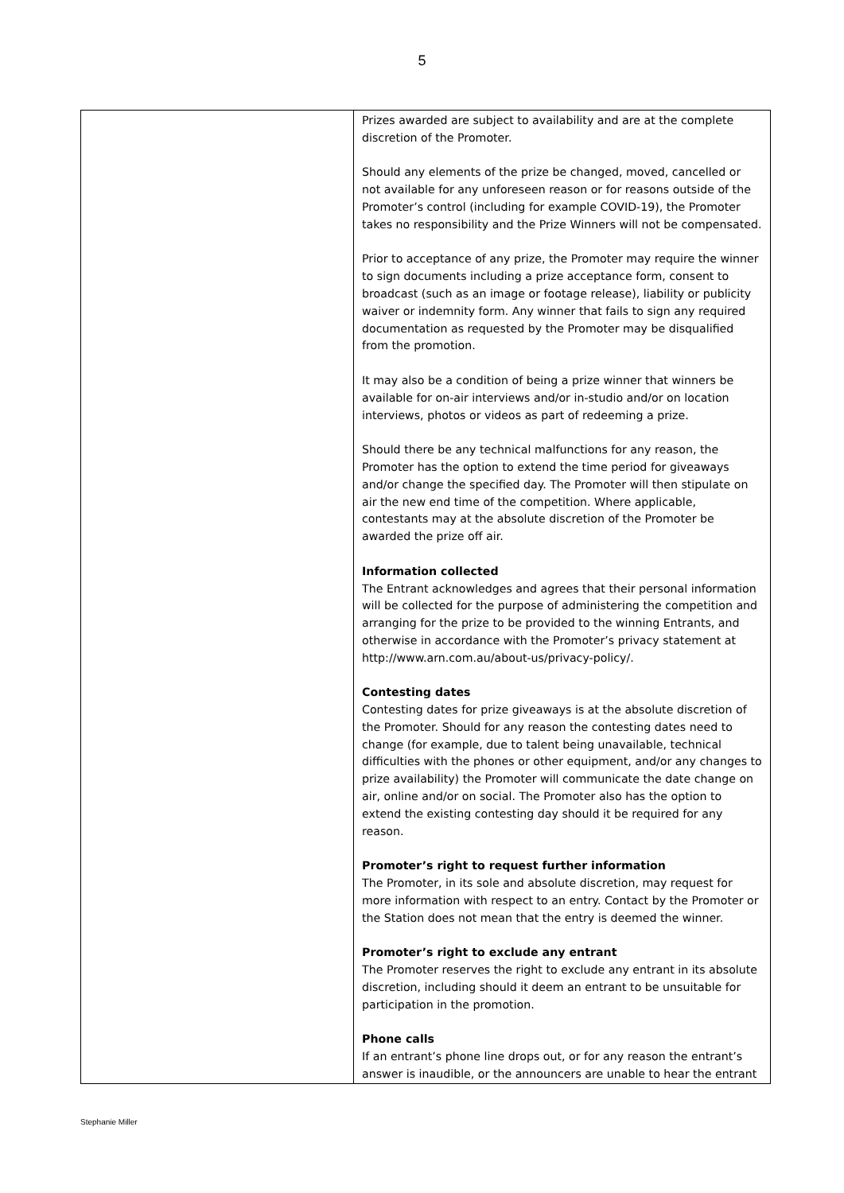5
| | Prizes awarded are subject to availability and are at the complete discretion of the Promoter. Should any elements of the prize be changed, moved, cancelled or not available for any unforeseen reason or for reasons outside of the Promoter’s control (including for example COVID-19), the Promoter takes no responsibility and the Prize Winners will not be compensated. Prior to acceptance of any prize, the Promoter may require the winner to sign documents including a prize acceptance form, consent to broadcast (such as an image or footage release), liability or publicity waiver or indemnity form. Any winner that fails to sign any required documentation as requested by the Promoter may be disqualified from the promotion. It may also be a condition of being a prize winner that winners be available for on-air interviews and/or in-studio and/or on location interviews, photos or videos as part of redeeming a prize. Should there be any technical malfunctions for any reason, the Promoter has the option to extend the time period for giveaways and/or change the specified day. The Promoter will then stipulate on air the new end time of the competition. Where applicable, contestants may at the absolute discretion of the Promoter be awarded the prize off air. Information collected The Entrant acknowledges and agrees that their personal information will be collected for the purpose of administering the competition and arranging for the prize to be provided to the winning Entrants, and otherwise in accordance with the Promoter’s privacy statement at http://www.arn.com.au/about-us/privacy-policy/. Contesting dates Contesting dates for prize giveaways is at the absolute discretion of the Promoter. Should for any reason the contesting dates need to change (for example, due to talent being unavailable, technical difficulties with the phones or other equipment, and/or any changes to prize availability) the Promoter will communicate the date change on air, online and/or on social. The Promoter also has the option to extend the existing contesting day should it be required for any reason. Promoter’s right to request further information The Promoter, in its sole and absolute discretion, may request for more information with respect to an entry. Contact by the Promoter or the Station does not mean that the entry is deemed the winner. Promoter’s right to exclude any entrant The Promoter reserves the right to exclude any entrant in its absolute discretion, including should it deem an entrant to be unsuitable for participation in the promotion. Phone calls If an entrant’s phone line drops out, or for any reason the entrant’s answer is inaudible, or the announcers are unable to hear the entrant |
Stephanie Miller